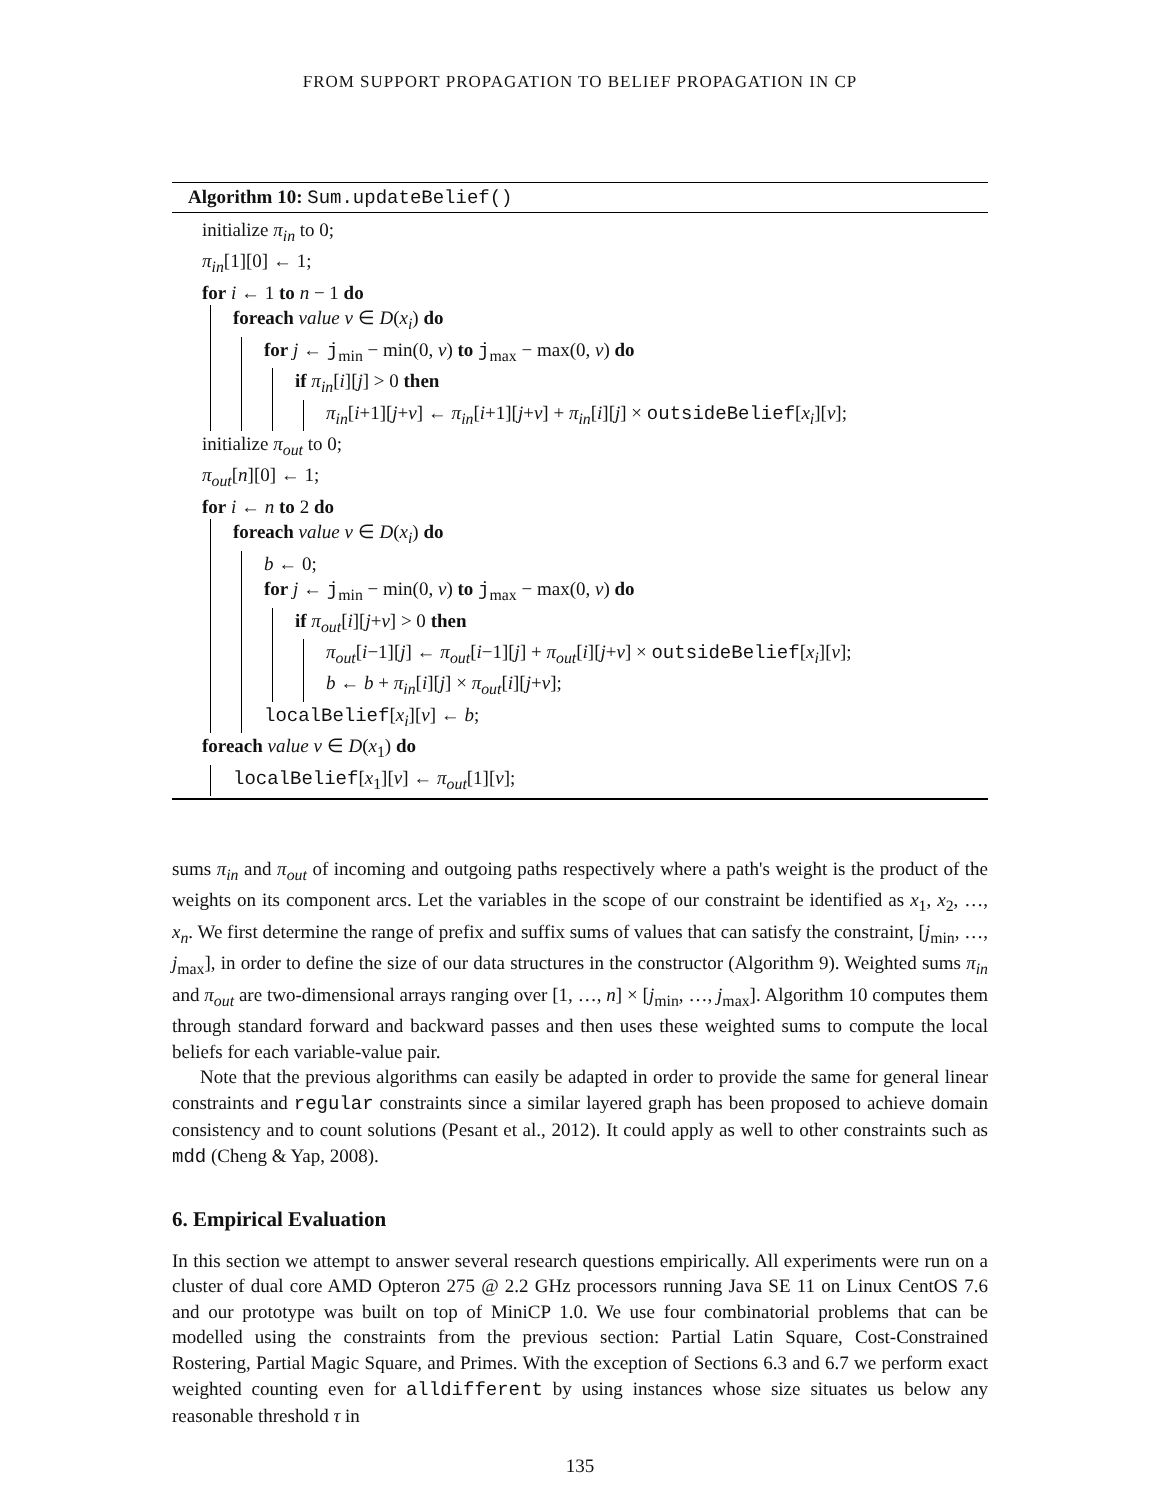FROM SUPPORT PROPAGATION TO BELIEF PROPAGATION IN CP
Algorithm 10: Sum.updateBelief()
initialize π<sub>in</sub> to 0;
π<sub>in</sub>[1][0] ← 1;
for i ← 1 to n − 1 do
foreach value v ∈ D(x<sub>i</sub>) do
for j ← j<sub>min</sub> − min(0, v) to j<sub>max</sub> − max(0, v) do
if π<sub>in</sub>[i][j] > 0 then
π<sub>in</sub>[i+1][j+v] ← π<sub>in</sub>[i+1][j+v] + π<sub>in</sub>[i][j] × outsideBelief[x<sub>i</sub>][v];
initialize π<sub>out</sub> to 0;
π<sub>out</sub>[n][0] ← 1;
for i ← n to 2 do
foreach value v ∈ D(x<sub>i</sub>) do
b ← 0;
for j ← j<sub>min</sub> − min(0, v) to j<sub>max</sub> − max(0, v) do
if π<sub>out</sub>[i][j+v] > 0 then
π<sub>out</sub>[i−1][j] ← π<sub>out</sub>[i−1][j] + π<sub>out</sub>[i][j+v] × outsideBelief[x<sub>i</sub>][v];
b ← b + π<sub>in</sub>[i][j] × π<sub>out</sub>[i][j+v];
localBelief[x<sub>i</sub>][v] ← b;
foreach value v ∈ D(x<sub>1</sub>) do
localBelief[x<sub>1</sub>][v] ← π<sub>out</sub>[1][v];
sums π<sub>in</sub> and π<sub>out</sub> of incoming and outgoing paths respectively where a path's weight is the product of the weights on its component arcs. Let the variables in the scope of our constraint be identified as x<sub>1</sub>, x<sub>2</sub>, …, x<sub>n</sub>. We first determine the range of prefix and suffix sums of values that can satisfy the constraint, [j<sub>min</sub>, …, j<sub>max</sub>], in order to define the size of our data structures in the constructor (Algorithm 9). Weighted sums π<sub>in</sub> and π<sub>out</sub> are two-dimensional arrays ranging over [1, …, n] × [j<sub>min</sub>, …, j<sub>max</sub>]. Algorithm 10 computes them through standard forward and backward passes and then uses these weighted sums to compute the local beliefs for each variable-value pair.
Note that the previous algorithms can easily be adapted in order to provide the same for general linear constraints and regular constraints since a similar layered graph has been proposed to achieve domain consistency and to count solutions (Pesant et al., 2012). It could apply as well to other constraints such as mdd (Cheng & Yap, 2008).
6. Empirical Evaluation
In this section we attempt to answer several research questions empirically. All experiments were run on a cluster of dual core AMD Opteron 275 @ 2.2 GHz processors running Java SE 11 on Linux CentOS 7.6 and our prototype was built on top of MiniCP 1.0. We use four combinatorial problems that can be modelled using the constraints from the previous section: Partial Latin Square, Cost-Constrained Rostering, Partial Magic Square, and Primes. With the exception of Sections 6.3 and 6.7 we perform exact weighted counting even for alldifferent by using instances whose size situates us below any reasonable threshold τ in
135